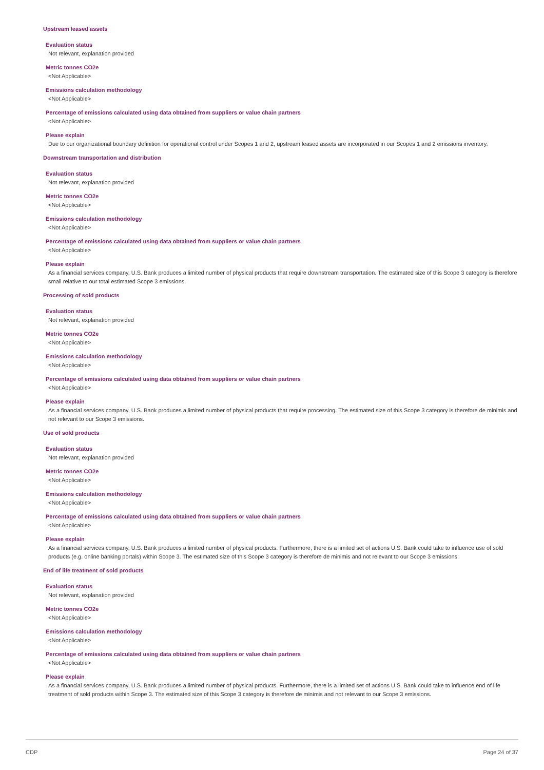Upstream leased assets
Evaluation status
Not relevant, explanation provided
Metric tonnes CO2e
<Not Applicable>
Emissions calculation methodology
<Not Applicable>
Percentage of emissions calculated using data obtained from suppliers or value chain partners
<Not Applicable>
Please explain
Due to our organizational boundary definition for operational control under Scopes 1 and 2, upstream leased assets are incorporated in our Scopes 1 and 2 emissions inventory.
Downstream transportation and distribution
Evaluation status
Not relevant, explanation provided
Metric tonnes CO2e
<Not Applicable>
Emissions calculation methodology
<Not Applicable>
Percentage of emissions calculated using data obtained from suppliers or value chain partners
<Not Applicable>
Please explain
As a financial services company, U.S. Bank produces a limited number of physical products that require downstream transportation. The estimated size of this Scope 3 category is therefore small relative to our total estimated Scope 3 emissions.
Processing of sold products
Evaluation status
Not relevant, explanation provided
Metric tonnes CO2e
<Not Applicable>
Emissions calculation methodology
<Not Applicable>
Percentage of emissions calculated using data obtained from suppliers or value chain partners
<Not Applicable>
Please explain
As a financial services company, U.S. Bank produces a limited number of physical products that require processing. The estimated size of this Scope 3 category is therefore de minimis and not relevant to our Scope 3 emissions.
Use of sold products
Evaluation status
Not relevant, explanation provided
Metric tonnes CO2e
<Not Applicable>
Emissions calculation methodology
<Not Applicable>
Percentage of emissions calculated using data obtained from suppliers or value chain partners
<Not Applicable>
Please explain
As a financial services company, U.S. Bank produces a limited number of physical products. Furthermore, there is a limited set of actions U.S. Bank could take to influence use of sold products (e.g. online banking portals) within Scope 3. The estimated size of this Scope 3 category is therefore de minimis and not relevant to our Scope 3 emissions.
End of life treatment of sold products
Evaluation status
Not relevant, explanation provided
Metric tonnes CO2e
<Not Applicable>
Emissions calculation methodology
<Not Applicable>
Percentage of emissions calculated using data obtained from suppliers or value chain partners
<Not Applicable>
Please explain
As a financial services company, U.S. Bank produces a limited number of physical products. Furthermore, there is a limited set of actions U.S. Bank could take to influence end of life treatment of sold products within Scope 3. The estimated size of this Scope 3 category is therefore de minimis and not relevant to our Scope 3 emissions.
CDP Page 24 of 37